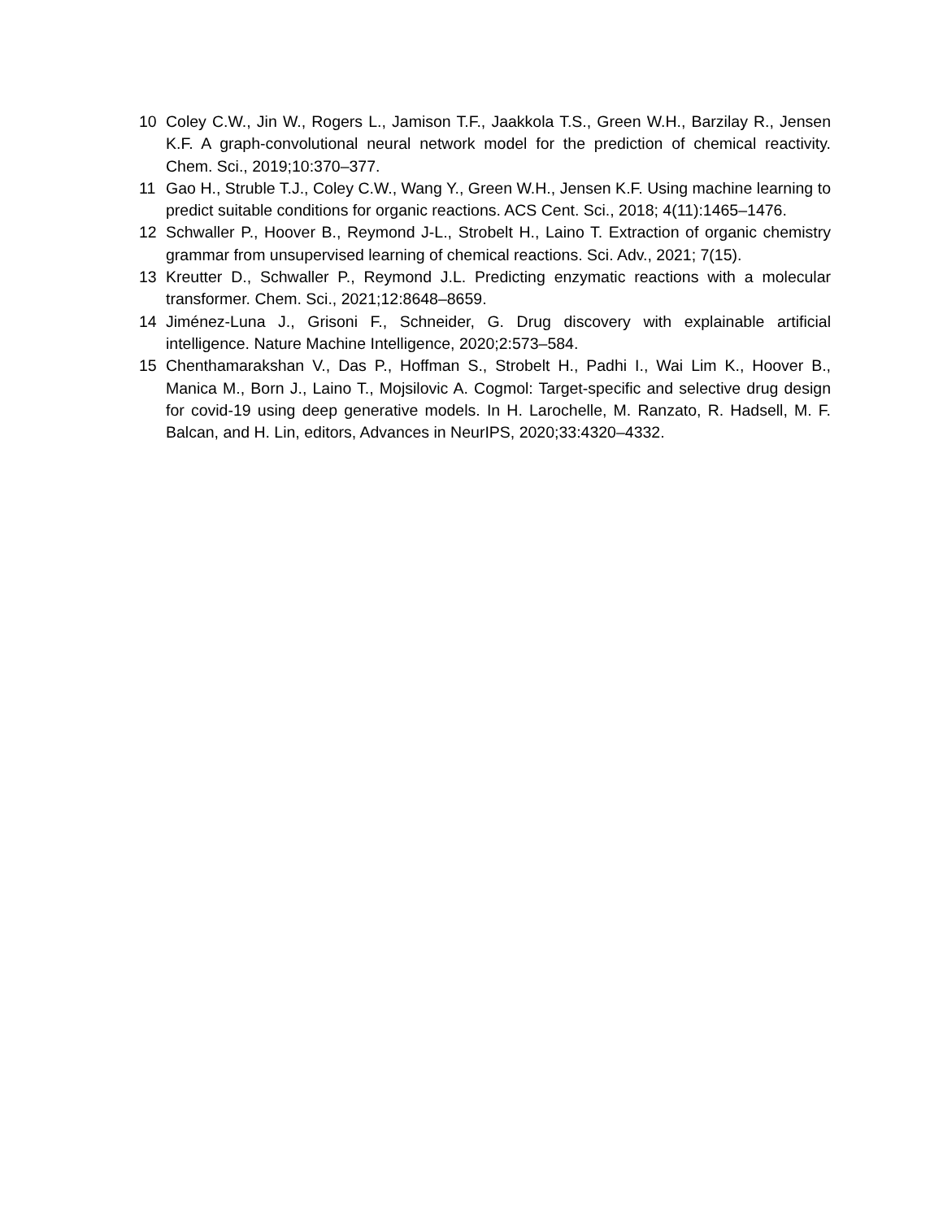10 Coley C.W., Jin W., Rogers L., Jamison T.F., Jaakkola T.S., Green W.H., Barzilay R., Jensen K.F. A graph-convolutional neural network model for the prediction of chemical reactivity. Chem. Sci., 2019;10:370–377.
11 Gao H., Struble T.J., Coley C.W., Wang Y., Green W.H., Jensen K.F. Using machine learning to predict suitable conditions for organic reactions. ACS Cent. Sci., 2018; 4(11):1465–1476.
12 Schwaller P., Hoover B., Reymond J-L., Strobelt H., Laino T. Extraction of organic chemistry grammar from unsupervised learning of chemical reactions. Sci. Adv., 2021; 7(15).
13 Kreutter D., Schwaller P., Reymond J.L. Predicting enzymatic reactions with a molecular transformer. Chem. Sci., 2021;12:8648–8659.
14 Jiménez-Luna J., Grisoni F., Schneider, G. Drug discovery with explainable artificial intelligence. Nature Machine Intelligence, 2020;2:573–584.
15 Chenthamarakshan V., Das P., Hoffman S., Strobelt H., Padhi I., Wai Lim K., Hoover B., Manica M., Born J., Laino T., Mojsilovic A. Cogmol: Target-specific and selective drug design for covid-19 using deep generative models. In H. Larochelle, M. Ranzato, R. Hadsell, M. F. Balcan, and H. Lin, editors, Advances in NeurIPS, 2020;33:4320–4332.